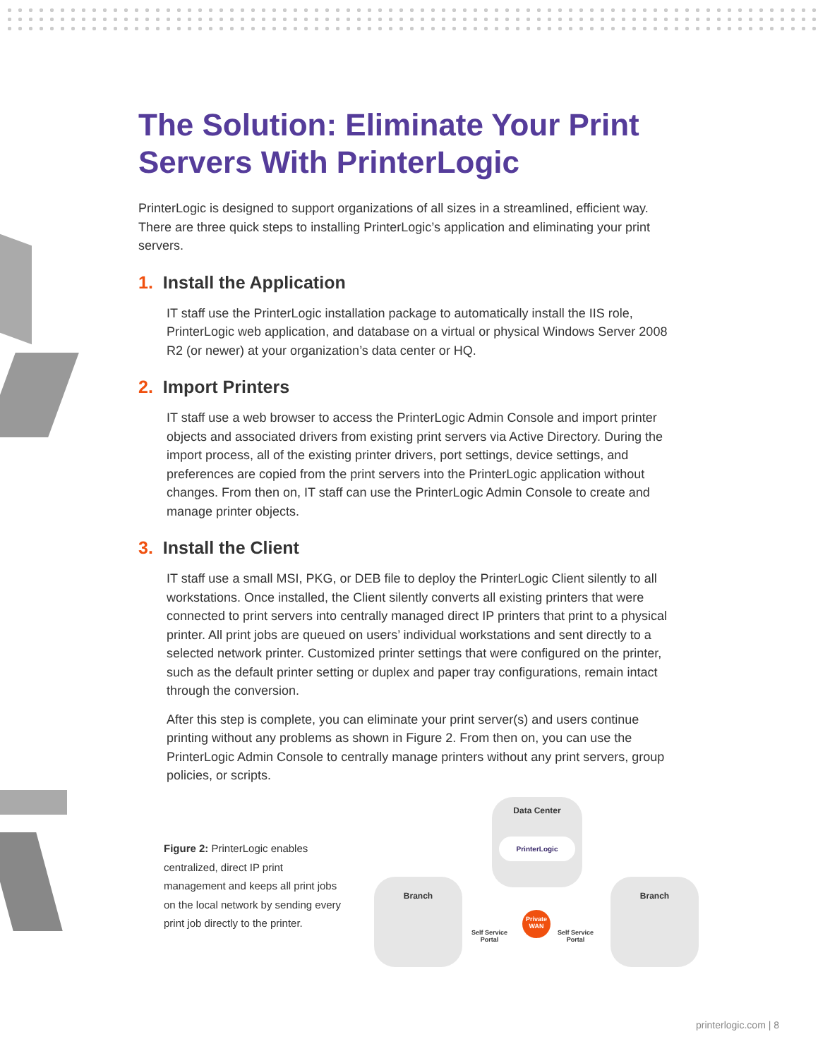The Solution: Eliminate Your Print Servers With PrinterLogic
PrinterLogic is designed to support organizations of all sizes in a streamlined, efficient way. There are three quick steps to installing PrinterLogic’s application and eliminating your print servers.
1. Install the Application
IT staff use the PrinterLogic installation package to automatically install the IIS role, PrinterLogic web application, and database on a virtual or physical Windows Server 2008 R2 (or newer) at your organization’s data center or HQ.
2. Import Printers
IT staff use a web browser to access the PrinterLogic Admin Console and import printer objects and associated drivers from existing print servers via Active Directory. During the import process, all of the existing printer drivers, port settings, device settings, and preferences are copied from the print servers into the PrinterLogic application without changes. From then on, IT staff can use the PrinterLogic Admin Console to create and manage printer objects.
3. Install the Client
IT staff use a small MSI, PKG, or DEB file to deploy the PrinterLogic Client silently to all workstations. Once installed, the Client silently converts all existing printers that were connected to print servers into centrally managed direct IP printers that print to a physical printer. All print jobs are queued on users’ individual workstations and sent directly to a selected network printer. Customized printer settings that were configured on the printer, such as the default printer setting or duplex and paper tray configurations, remain intact through the conversion.
After this step is complete, you can eliminate your print server(s) and users continue printing without any problems as shown in Figure 2. From then on, you can use the PrinterLogic Admin Console to centrally manage printers without any print servers, group policies, or scripts.
Figure 2: PrinterLogic enables centralized, direct IP print management and keeps all print jobs on the local network by sending every print job directly to the printer.
Data Center
PrinterLogic
Branch Branch
Private WAN
Self Service
Portal
Self Service
Portal
printerlogic.com | 8